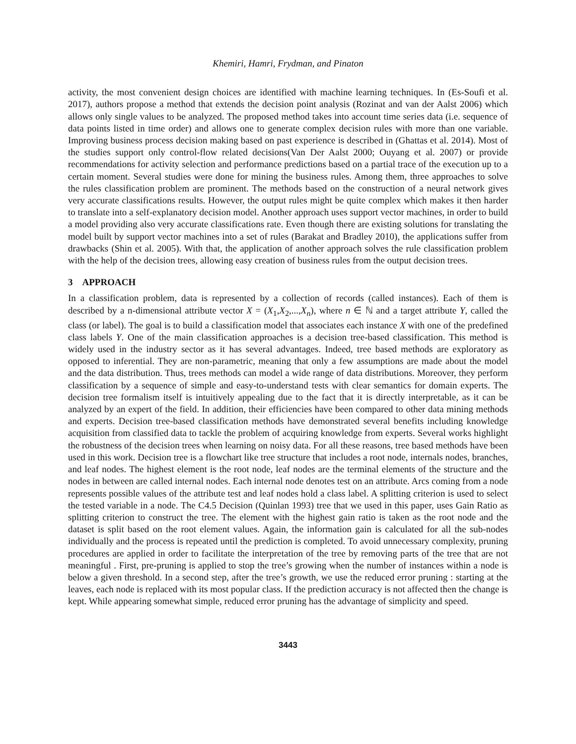Khemiri, Hamri, Frydman, and Pinaton
activity, the most convenient design choices are identified with machine learning techniques. In (Es-Soufi et al. 2017), authors propose a method that extends the decision point analysis (Rozinat and van der Aalst 2006) which allows only single values to be analyzed. The proposed method takes into account time series data (i.e. sequence of data points listed in time order) and allows one to generate complex decision rules with more than one variable. Improving business process decision making based on past experience is described in (Ghattas et al. 2014). Most of the studies support only control-flow related decisions(Van Der Aalst 2000; Ouyang et al. 2007) or provide recommendations for activity selection and performance predictions based on a partial trace of the execution up to a certain moment. Several studies were done for mining the business rules. Among them, three approaches to solve the rules classification problem are prominent. The methods based on the construction of a neural network gives very accurate classifications results. However, the output rules might be quite complex which makes it then harder to translate into a self-explanatory decision model. Another approach uses support vector machines, in order to build a model providing also very accurate classifications rate. Even though there are existing solutions for translating the model built by support vector machines into a set of rules (Barakat and Bradley 2010), the applications suffer from drawbacks (Shin et al. 2005). With that, the application of another approach solves the rule classification problem with the help of the decision trees, allowing easy creation of business rules from the output decision trees.
3 APPROACH
In a classification problem, data is represented by a collection of records (called instances). Each of them is described by a n-dimensional attribute vector X = (X<sub>1</sub>,X<sub>2</sub>,...,X<sub>n</sub>), where n ∈ ℕ and a target attribute Y, called the class (or label). The goal is to build a classification model that associates each instance X with one of the predefined class labels Y. One of the main classification approaches is a decision tree-based classification. This method is widely used in the industry sector as it has several advantages. Indeed, tree based methods are exploratory as opposed to inferential. They are non-parametric, meaning that only a few assumptions are made about the model and the data distribution. Thus, trees methods can model a wide range of data distributions. Moreover, they perform classification by a sequence of simple and easy-to-understand tests with clear semantics for domain experts. The decision tree formalism itself is intuitively appealing due to the fact that it is directly interpretable, as it can be analyzed by an expert of the field. In addition, their efficiencies have been compared to other data mining methods and experts. Decision tree-based classification methods have demonstrated several benefits including knowledge acquisition from classified data to tackle the problem of acquiring knowledge from experts. Several works highlight the robustness of the decision trees when learning on noisy data. For all these reasons, tree based methods have been used in this work. Decision tree is a flowchart like tree structure that includes a root node, internals nodes, branches, and leaf nodes. The highest element is the root node, leaf nodes are the terminal elements of the structure and the nodes in between are called internal nodes. Each internal node denotes test on an attribute. Arcs coming from a node represents possible values of the attribute test and leaf nodes hold a class label. A splitting criterion is used to select the tested variable in a node. The C4.5 Decision (Quinlan 1993) tree that we used in this paper, uses Gain Ratio as splitting criterion to construct the tree. The element with the highest gain ratio is taken as the root node and the dataset is split based on the root element values. Again, the information gain is calculated for all the sub-nodes individually and the process is repeated until the prediction is completed. To avoid unnecessary complexity, pruning procedures are applied in order to facilitate the interpretation of the tree by removing parts of the tree that are not meaningful . First, pre-pruning is applied to stop the tree’s growing when the number of instances within a node is below a given threshold. In a second step, after the tree’s growth, we use the reduced error pruning : starting at the leaves, each node is replaced with its most popular class. If the prediction accuracy is not affected then the change is kept. While appearing somewhat simple, reduced error pruning has the advantage of simplicity and speed.
3443